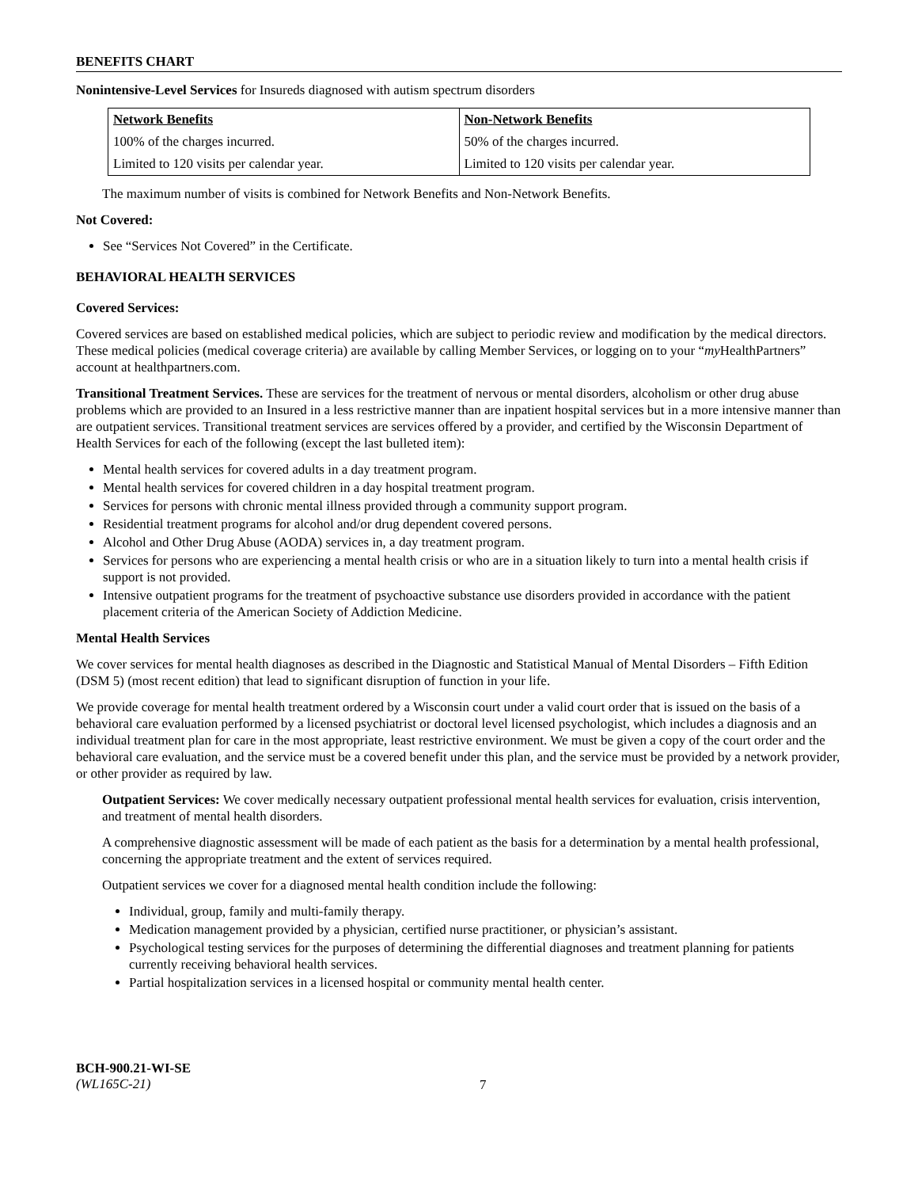BENEFITS CHART
Nonintensive-Level Services for Insureds diagnosed with autism spectrum disorders
| Network Benefits | Non-Network Benefits |
| --- | --- |
| 100% of the charges incurred. | 50% of the charges incurred. |
| Limited to 120 visits per calendar year. | Limited to 120 visits per calendar year. |
The maximum number of visits is combined for Network Benefits and Non-Network Benefits.
Not Covered:
See “Services Not Covered” in the Certificate.
BEHAVIORAL HEALTH SERVICES
Covered Services:
Covered services are based on established medical policies, which are subject to periodic review and modification by the medical directors. These medical policies (medical coverage criteria) are available by calling Member Services, or logging on to your “my HealthPartners” account at healthpartners.com.
Transitional Treatment Services. These are services for the treatment of nervous or mental disorders, alcoholism or other drug abuse problems which are provided to an Insured in a less restrictive manner than are inpatient hospital services but in a more intensive manner than are outpatient services. Transitional treatment services are services offered by a provider, and certified by the Wisconsin Department of Health Services for each of the following (except the last bulleted item):
Mental health services for covered adults in a day treatment program.
Mental health services for covered children in a day hospital treatment program.
Services for persons with chronic mental illness provided through a community support program.
Residential treatment programs for alcohol and/or drug dependent covered persons.
Alcohol and Other Drug Abuse (AODA) services in, a day treatment program.
Services for persons who are experiencing a mental health crisis or who are in a situation likely to turn into a mental health crisis if support is not provided.
Intensive outpatient programs for the treatment of psychoactive substance use disorders provided in accordance with the patient placement criteria of the American Society of Addiction Medicine.
Mental Health Services
We cover services for mental health diagnoses as described in the Diagnostic and Statistical Manual of Mental Disorders – Fifth Edition (DSM 5) (most recent edition) that lead to significant disruption of function in your life.
We provide coverage for mental health treatment ordered by a Wisconsin court under a valid court order that is issued on the basis of a behavioral care evaluation performed by a licensed psychiatrist or doctoral level licensed psychologist, which includes a diagnosis and an individual treatment plan for care in the most appropriate, least restrictive environment. We must be given a copy of the court order and the behavioral care evaluation, and the service must be a covered benefit under this plan, and the service must be provided by a network provider, or other provider as required by law.
Outpatient Services: We cover medically necessary outpatient professional mental health services for evaluation, crisis intervention, and treatment of mental health disorders.
A comprehensive diagnostic assessment will be made of each patient as the basis for a determination by a mental health professional, concerning the appropriate treatment and the extent of services required.
Outpatient services we cover for a diagnosed mental health condition include the following:
Individual, group, family and multi-family therapy.
Medication management provided by a physician, certified nurse practitioner, or physician’s assistant.
Psychological testing services for the purposes of determining the differential diagnoses and treatment planning for patients currently receiving behavioral health services.
Partial hospitalization services in a licensed hospital or community mental health center.
BCH-900.21-WI-SE
(WL165C-21)
7